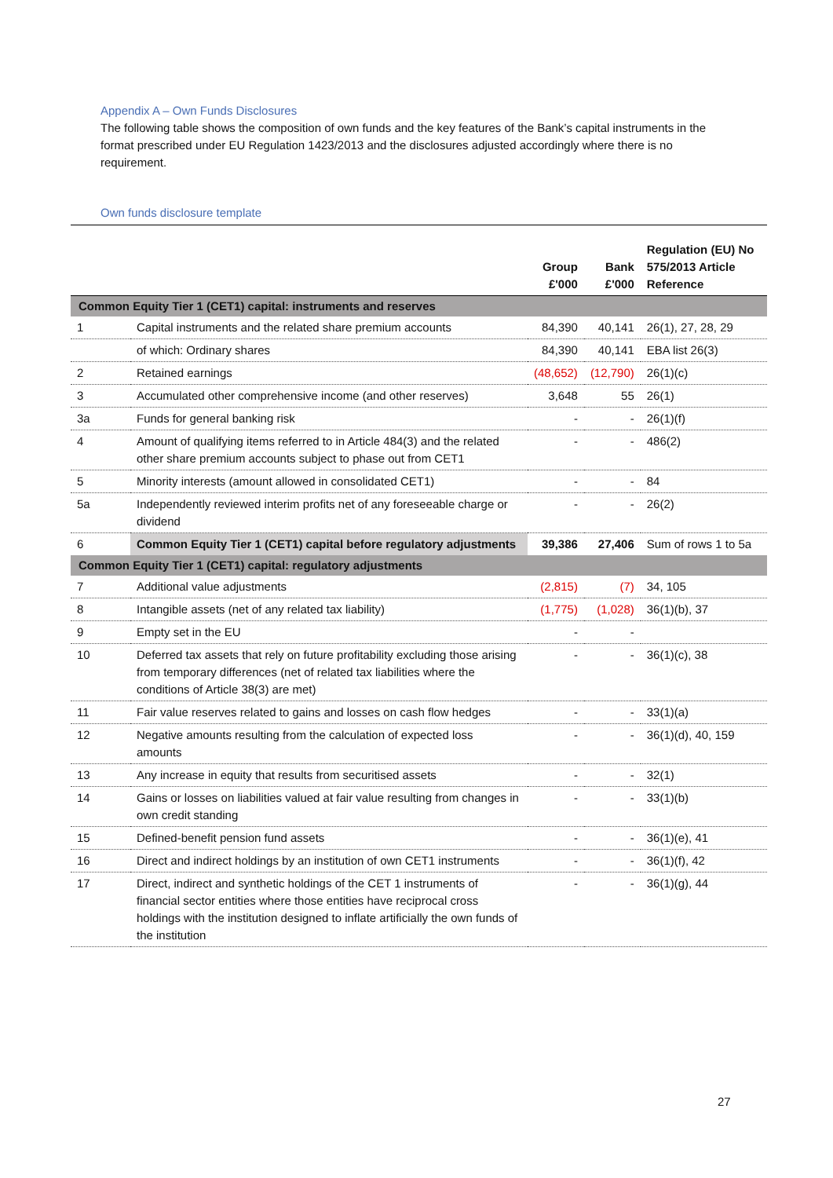Appendix A – Own Funds Disclosures
The following table shows the composition of own funds and the key features of the Bank’s capital instruments in the format prescribed under EU Regulation 1423/2013 and the disclosures adjusted accordingly where there is no requirement.
Own funds disclosure template
| | | Group £'000 | Bank £'000 | Regulation (EU) No 575/2013 Article Reference |
| --- | --- | --- | --- | --- |
| Common Equity Tier 1 (CET1) capital: instruments and reserves | | | | |
| 1 | Capital instruments and the related share premium accounts | 84,390 | 40,141 | 26(1), 27, 28, 29 |
| | of which: Ordinary shares | 84,390 | 40,141 | EBA list 26(3) |
| 2 | Retained earnings | (48,652) | (12,790) | 26(1)(c) |
| 3 | Accumulated other comprehensive income (and other reserves) | 3,648 | 55 | 26(1) |
| 3a | Funds for general banking risk | - | - | 26(1)(f) |
| 4 | Amount of qualifying items referred to in Article 484(3) and the related other share premium accounts subject to phase out from CET1 | - | - | 486(2) |
| 5 | Minority interests (amount allowed in consolidated CET1) | - | - | 84 |
| 5a | Independently reviewed interim profits net of any foreseeable charge or dividend | - | - | 26(2) |
| 6 | Common Equity Tier 1 (CET1) capital before regulatory adjustments | 39,386 | 27,406 | Sum of rows 1 to 5a |
| Common Equity Tier 1 (CET1) capital: regulatory adjustments | | | | |
| 7 | Additional value adjustments | (2,815) | (7) | 34, 105 |
| 8 | Intangible assets (net of any related tax liability) | (1,775) | (1,028) | 36(1)(b), 37 |
| 9 | Empty set in the EU | - | - | |
| 10 | Deferred tax assets that rely on future profitability excluding those arising from temporary differences (net of related tax liabilities where the conditions of Article 38(3) are met) | - | - | 36(1)(c), 38 |
| 11 | Fair value reserves related to gains and losses on cash flow hedges | - | - | 33(1)(a) |
| 12 | Negative amounts resulting from the calculation of expected loss amounts | - | - | 36(1)(d), 40, 159 |
| 13 | Any increase in equity that results from securitised assets | - | - | 32(1) |
| 14 | Gains or losses on liabilities valued at fair value resulting from changes in own credit standing | - | - | 33(1)(b) |
| 15 | Defined-benefit pension fund assets | - | - | 36(1)(e), 41 |
| 16 | Direct and indirect holdings by an institution of own CET1 instruments | - | - | 36(1)(f), 42 |
| 17 | Direct, indirect and synthetic holdings of the CET 1 instruments of financial sector entities where those entities have reciprocal cross holdings with the institution designed to inflate artificially the own funds of the institution | - | - | 36(1)(g), 44 |
27